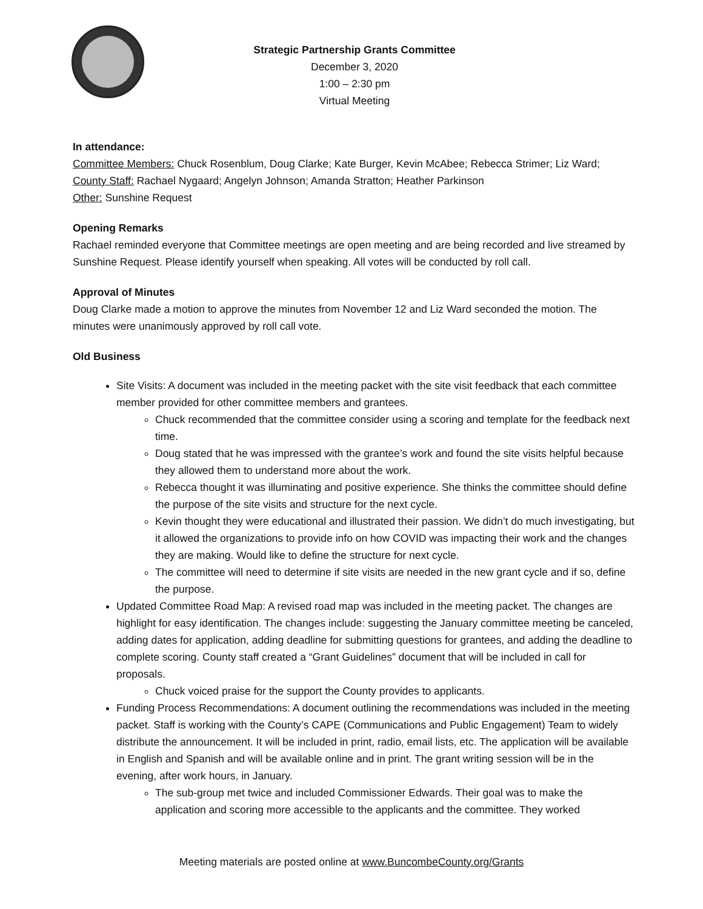Strategic Partnership Grants Committee
December 3, 2020
1:00 – 2:30 pm
Virtual Meeting
In attendance:
Committee Members: Chuck Rosenblum, Doug Clarke; Kate Burger, Kevin McAbee; Rebecca Strimer; Liz Ward;
County Staff: Rachael Nygaard; Angelyn Johnson; Amanda Stratton; Heather Parkinson
Other: Sunshine Request
Opening Remarks
Rachael reminded everyone that Committee meetings are open meeting and are being recorded and live streamed by Sunshine Request. Please identify yourself when speaking. All votes will be conducted by roll call.
Approval of Minutes
Doug Clarke made a motion to approve the minutes from November 12 and Liz Ward seconded the motion. The minutes were unanimously approved by roll call vote.
Old Business
Site Visits: A document was included in the meeting packet with the site visit feedback that each committee member provided for other committee members and grantees.
Chuck recommended that the committee consider using a scoring and template for the feedback next time.
Doug stated that he was impressed with the grantee’s work and found the site visits helpful because they allowed them to understand more about the work.
Rebecca thought it was illuminating and positive experience. She thinks the committee should define the purpose of the site visits and structure for the next cycle.
Kevin thought they were educational and illustrated their passion. We didn’t do much investigating, but it allowed the organizations to provide info on how COVID was impacting their work and the changes they are making. Would like to define the structure for next cycle.
The committee will need to determine if site visits are needed in the new grant cycle and if so, define the purpose.
Updated Committee Road Map: A revised road map was included in the meeting packet. The changes are highlight for easy identification. The changes include: suggesting the January committee meeting be canceled, adding dates for application, adding deadline for submitting questions for grantees, and adding the deadline to complete scoring. County staff created a “Grant Guidelines” document that will be included in call for proposals.
Chuck voiced praise for the support the County provides to applicants.
Funding Process Recommendations: A document outlining the recommendations was included in the meeting packet. Staff is working with the County’s CAPE (Communications and Public Engagement) Team to widely distribute the announcement. It will be included in print, radio, email lists, etc. The application will be available in English and Spanish and will be available online and in print. The grant writing session will be in the evening, after work hours, in January.
The sub-group met twice and included Commissioner Edwards. Their goal was to make the application and scoring more accessible to the applicants and the committee. They worked
Meeting materials are posted online at www.BuncombeCounty.org/Grants